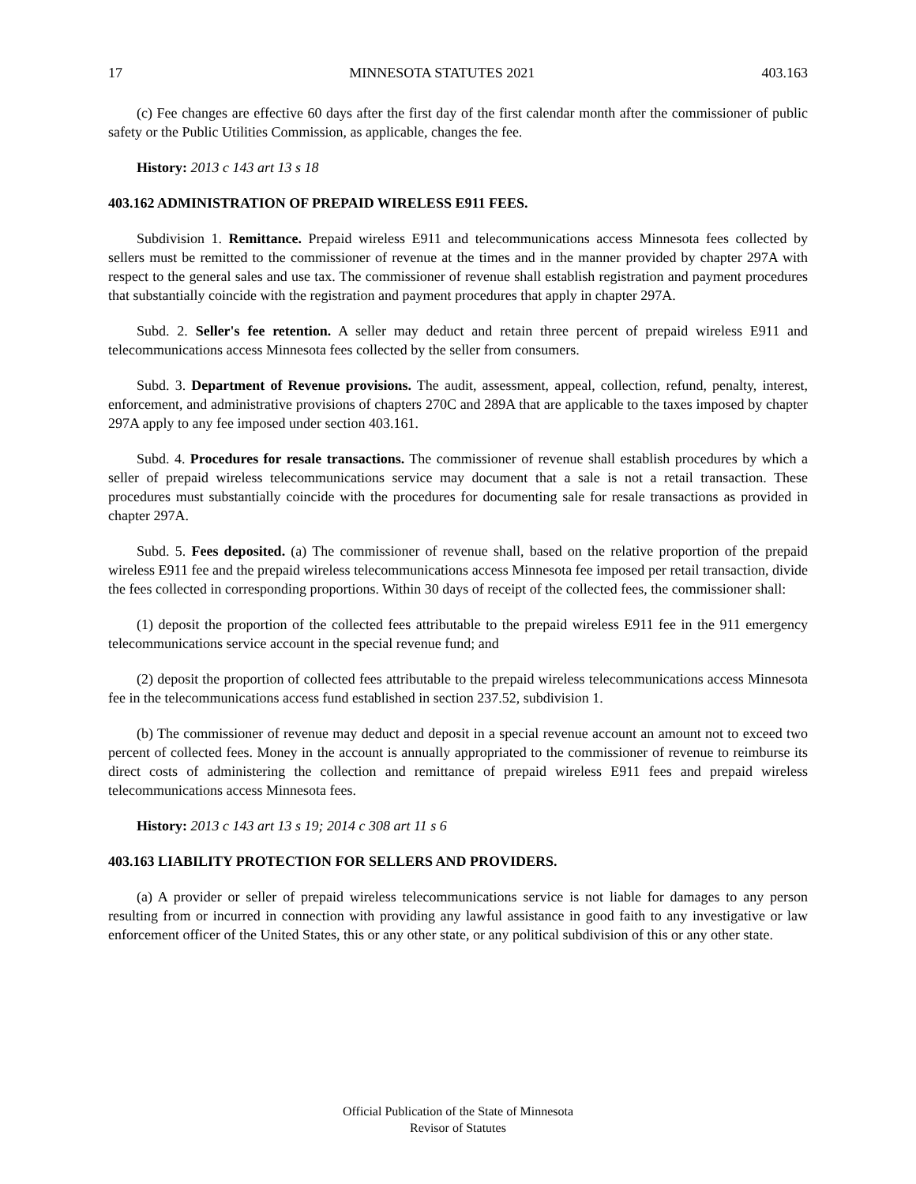17 MINNESOTA STATUTES 2021 403.163
(c) Fee changes are effective 60 days after the first day of the first calendar month after the commissioner of public safety or the Public Utilities Commission, as applicable, changes the fee.
History: 2013 c 143 art 13 s 18
403.162 ADMINISTRATION OF PREPAID WIRELESS E911 FEES.
Subdivision 1. Remittance. Prepaid wireless E911 and telecommunications access Minnesota fees collected by sellers must be remitted to the commissioner of revenue at the times and in the manner provided by chapter 297A with respect to the general sales and use tax. The commissioner of revenue shall establish registration and payment procedures that substantially coincide with the registration and payment procedures that apply in chapter 297A.
Subd. 2. Seller's fee retention. A seller may deduct and retain three percent of prepaid wireless E911 and telecommunications access Minnesota fees collected by the seller from consumers.
Subd. 3. Department of Revenue provisions. The audit, assessment, appeal, collection, refund, penalty, interest, enforcement, and administrative provisions of chapters 270C and 289A that are applicable to the taxes imposed by chapter 297A apply to any fee imposed under section 403.161.
Subd. 4. Procedures for resale transactions. The commissioner of revenue shall establish procedures by which a seller of prepaid wireless telecommunications service may document that a sale is not a retail transaction. These procedures must substantially coincide with the procedures for documenting sale for resale transactions as provided in chapter 297A.
Subd. 5. Fees deposited. (a) The commissioner of revenue shall, based on the relative proportion of the prepaid wireless E911 fee and the prepaid wireless telecommunications access Minnesota fee imposed per retail transaction, divide the fees collected in corresponding proportions. Within 30 days of receipt of the collected fees, the commissioner shall:
(1) deposit the proportion of the collected fees attributable to the prepaid wireless E911 fee in the 911 emergency telecommunications service account in the special revenue fund; and
(2) deposit the proportion of collected fees attributable to the prepaid wireless telecommunications access Minnesota fee in the telecommunications access fund established in section 237.52, subdivision 1.
(b) The commissioner of revenue may deduct and deposit in a special revenue account an amount not to exceed two percent of collected fees. Money in the account is annually appropriated to the commissioner of revenue to reimburse its direct costs of administering the collection and remittance of prepaid wireless E911 fees and prepaid wireless telecommunications access Minnesota fees.
History: 2013 c 143 art 13 s 19; 2014 c 308 art 11 s 6
403.163 LIABILITY PROTECTION FOR SELLERS AND PROVIDERS.
(a) A provider or seller of prepaid wireless telecommunications service is not liable for damages to any person resulting from or incurred in connection with providing any lawful assistance in good faith to any investigative or law enforcement officer of the United States, this or any other state, or any political subdivision of this or any other state.
Official Publication of the State of Minnesota
Revisor of Statutes